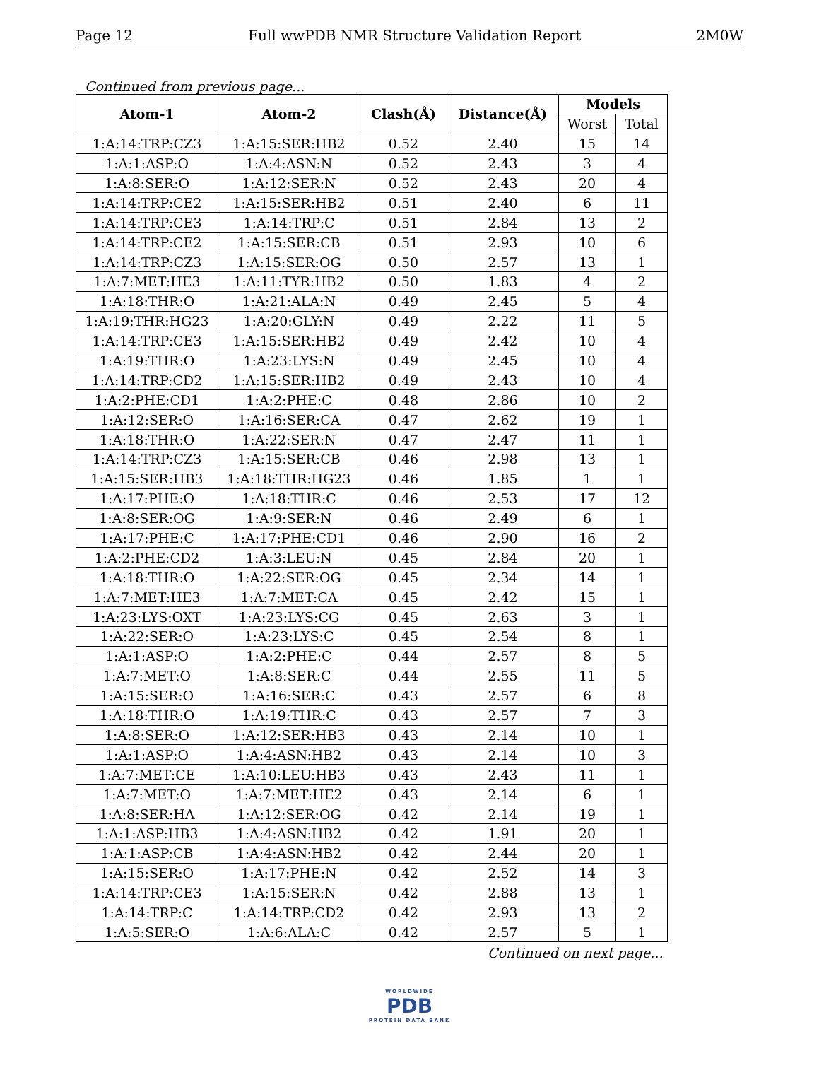Page 12 Full wwPDB NMR Structure Validation Report 2M0W
Continued from previous page...
| Atom-1 | Atom-2 | Clash(Å) | Distance(Å) | Models | |
| --- | --- | --- | --- | --- | --- |
| | | | | Worst | Total |
| 1:A:14:TRP:CZ3 | 1:A:15:SER:HB2 | 0.52 | 2.40 | 15 | 14 |
| 1:A:1:ASP:O | 1:A:4:ASN:N | 0.52 | 2.43 | 3 | 4 |
| 1:A:8:SER:O | 1:A:12:SER:N | 0.52 | 2.43 | 20 | 4 |
| 1:A:14:TRP:CE2 | 1:A:15:SER:HB2 | 0.51 | 2.40 | 6 | 11 |
| 1:A:14:TRP:CE3 | 1:A:14:TRP:C | 0.51 | 2.84 | 13 | 2 |
| 1:A:14:TRP:CE2 | 1:A:15:SER:CB | 0.51 | 2.93 | 10 | 6 |
| 1:A:14:TRP:CZ3 | 1:A:15:SER:OG | 0.50 | 2.57 | 13 | 1 |
| 1:A:7:MET:HE3 | 1:A:11:TYR:HB2 | 0.50 | 1.83 | 4 | 2 |
| 1:A:18:THR:O | 1:A:21:ALA:N | 0.49 | 2.45 | 5 | 4 |
| 1:A:19:THR:HG23 | 1:A:20:GLY:N | 0.49 | 2.22 | 11 | 5 |
| 1:A:14:TRP:CE3 | 1:A:15:SER:HB2 | 0.49 | 2.42 | 10 | 4 |
| 1:A:19:THR:O | 1:A:23:LYS:N | 0.49 | 2.45 | 10 | 4 |
| 1:A:14:TRP:CD2 | 1:A:15:SER:HB2 | 0.49 | 2.43 | 10 | 4 |
| 1:A:2:PHE:CD1 | 1:A:2:PHE:C | 0.48 | 2.86 | 10 | 2 |
| 1:A:12:SER:O | 1:A:16:SER:CA | 0.47 | 2.62 | 19 | 1 |
| 1:A:18:THR:O | 1:A:22:SER:N | 0.47 | 2.47 | 11 | 1 |
| 1:A:14:TRP:CZ3 | 1:A:15:SER:CB | 0.46 | 2.98 | 13 | 1 |
| 1:A:15:SER:HB3 | 1:A:18:THR:HG23 | 0.46 | 1.85 | 1 | 1 |
| 1:A:17:PHE:O | 1:A:18:THR:C | 0.46 | 2.53 | 17 | 12 |
| 1:A:8:SER:OG | 1:A:9:SER:N | 0.46 | 2.49 | 6 | 1 |
| 1:A:17:PHE:C | 1:A:17:PHE:CD1 | 0.46 | 2.90 | 16 | 2 |
| 1:A:2:PHE:CD2 | 1:A:3:LEU:N | 0.45 | 2.84 | 20 | 1 |
| 1:A:18:THR:O | 1:A:22:SER:OG | 0.45 | 2.34 | 14 | 1 |
| 1:A:7:MET:HE3 | 1:A:7:MET:CA | 0.45 | 2.42 | 15 | 1 |
| 1:A:23:LYS:OXT | 1:A:23:LYS:CG | 0.45 | 2.63 | 3 | 1 |
| 1:A:22:SER:O | 1:A:23:LYS:C | 0.45 | 2.54 | 8 | 1 |
| 1:A:1:ASP:O | 1:A:2:PHE:C | 0.44 | 2.57 | 8 | 5 |
| 1:A:7:MET:O | 1:A:8:SER:C | 0.44 | 2.55 | 11 | 5 |
| 1:A:15:SER:O | 1:A:16:SER:C | 0.43 | 2.57 | 6 | 8 |
| 1:A:18:THR:O | 1:A:19:THR:C | 0.43 | 2.57 | 7 | 3 |
| 1:A:8:SER:O | 1:A:12:SER:HB3 | 0.43 | 2.14 | 10 | 1 |
| 1:A:1:ASP:O | 1:A:4:ASN:HB2 | 0.43 | 2.14 | 10 | 3 |
| 1:A:7:MET:CE | 1:A:10:LEU:HB3 | 0.43 | 2.43 | 11 | 1 |
| 1:A:7:MET:O | 1:A:7:MET:HE2 | 0.43 | 2.14 | 6 | 1 |
| 1:A:8:SER:HA | 1:A:12:SER:OG | 0.42 | 2.14 | 19 | 1 |
| 1:A:1:ASP:HB3 | 1:A:4:ASN:HB2 | 0.42 | 1.91 | 20 | 1 |
| 1:A:1:ASP:CB | 1:A:4:ASN:HB2 | 0.42 | 2.44 | 20 | 1 |
| 1:A:15:SER:O | 1:A:17:PHE:N | 0.42 | 2.52 | 14 | 3 |
| 1:A:14:TRP:CE3 | 1:A:15:SER:N | 0.42 | 2.88 | 13 | 1 |
| 1:A:14:TRP:C | 1:A:14:TRP:CD2 | 0.42 | 2.93 | 13 | 2 |
| 1:A:5:SER:O | 1:A:6:ALA:C | 0.42 | 2.57 | 5 | 1 |
Continued on next page...
WORLDWIDE
PDB
PROTEIN DATA BANK